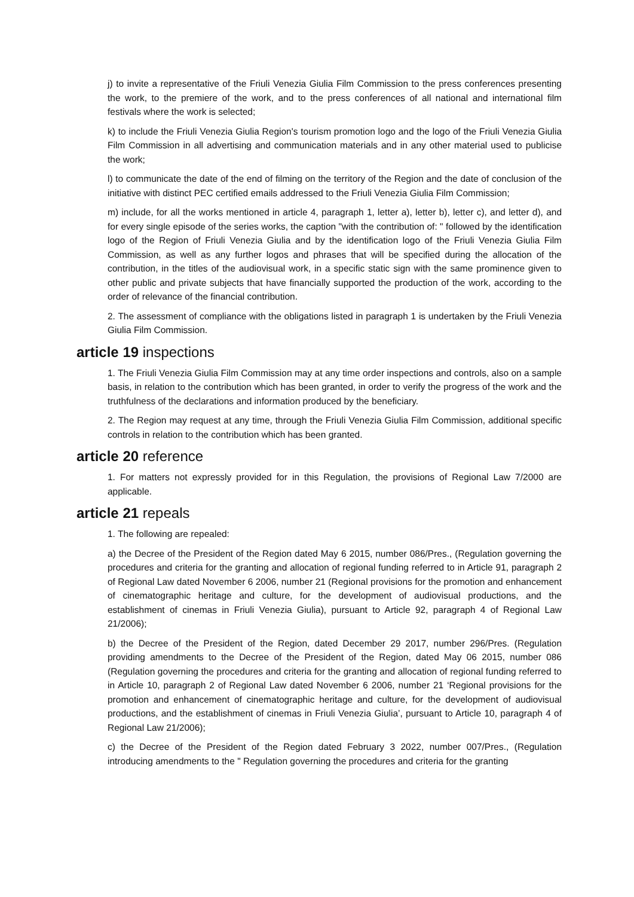j) to invite a representative of the Friuli Venezia Giulia Film Commission to the press conferences presenting the work, to the premiere of the work, and to the press conferences of all national and international film festivals where the work is selected;
k) to include the Friuli Venezia Giulia Region's tourism promotion logo and the logo of the Friuli Venezia Giulia Film Commission in all advertising and communication materials and in any other material used to publicise the work;
l) to communicate the date of the end of filming on the territory of the Region and the date of conclusion of the initiative with distinct PEC certified emails addressed to the Friuli Venezia Giulia Film Commission;
m) include, for all the works mentioned in article 4, paragraph 1, letter a), letter b), letter c), and letter d), and for every single episode of the series works, the caption "with the contribution of: " followed by the identification logo of the Region of Friuli Venezia Giulia and by the identification logo of the Friuli Venezia Giulia Film Commission, as well as any further logos and phrases that will be specified during the allocation of the contribution, in the titles of the audiovisual work, in a specific static sign with the same prominence given to other public and private subjects that have financially supported the production of the work, according to the order of relevance of the financial contribution.
2. The assessment of compliance with the obligations listed in paragraph 1 is undertaken by the Friuli Venezia Giulia Film Commission.
article 19 inspections
1. The Friuli Venezia Giulia Film Commission may at any time order inspections and controls, also on a sample basis, in relation to the contribution which has been granted, in order to verify the progress of the work and the truthfulness of the declarations and information produced by the beneficiary.
2. The Region may request at any time, through the Friuli Venezia Giulia Film Commission, additional specific controls in relation to the contribution which has been granted.
article 20 reference
1. For matters not expressly provided for in this Regulation, the provisions of Regional Law 7/2000 are applicable.
article 21 repeals
1. The following are repealed:
a) the Decree of the President of the Region dated May 6 2015, number 086/Pres., (Regulation governing the procedures and criteria for the granting and allocation of regional funding referred to in Article 91, paragraph 2 of Regional Law dated November 6 2006, number 21 (Regional provisions for the promotion and enhancement of cinematographic heritage and culture, for the development of audiovisual productions, and the establishment of cinemas in Friuli Venezia Giulia), pursuant to Article 92, paragraph 4 of Regional Law 21/2006);
b) the Decree of the President of the Region, dated December 29 2017, number 296/Pres. (Regulation providing amendments to the Decree of the President of the Region, dated May 06 2015, number 086 (Regulation governing the procedures and criteria for the granting and allocation of regional funding referred to in Article 10, paragraph 2 of Regional Law dated November 6 2006, number 21 ‘Regional provisions for the promotion and enhancement of cinematographic heritage and culture, for the development of audiovisual productions, and the establishment of cinemas in Friuli Venezia Giulia’, pursuant to Article 10, paragraph 4 of Regional Law 21/2006);
c) the Decree of the President of the Region dated February 3 2022, number 007/Pres., (Regulation introducing amendments to the " Regulation governing the procedures and criteria for the granting